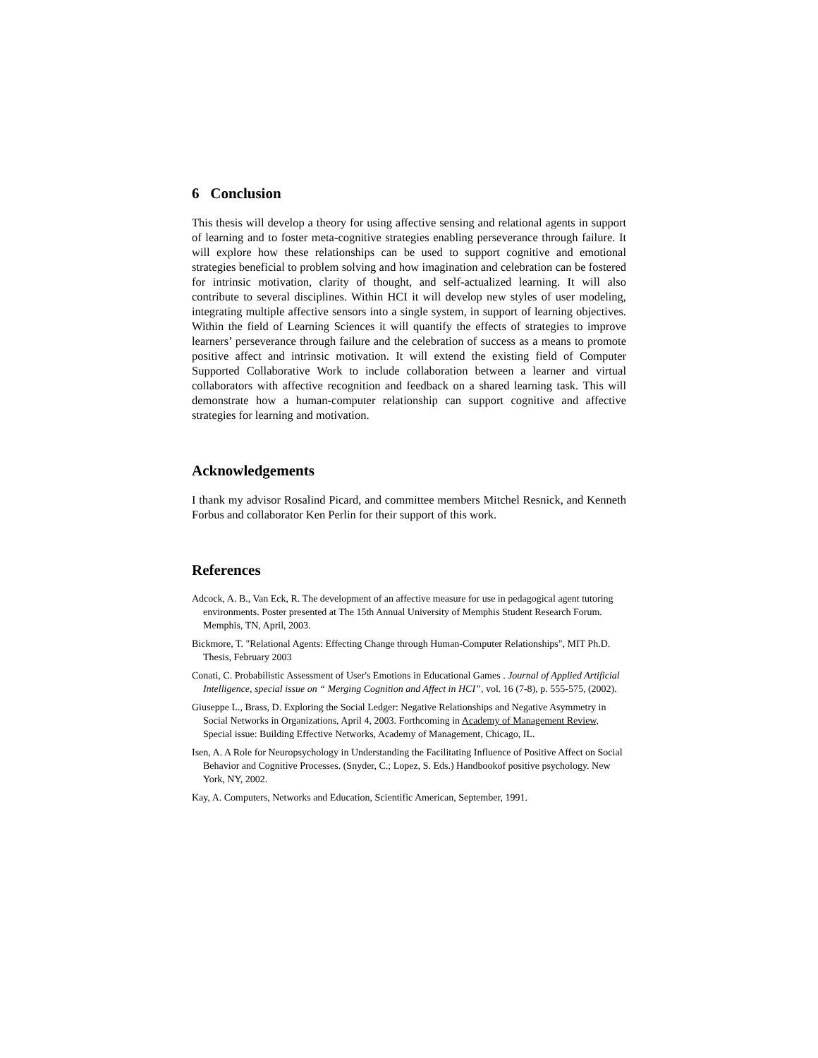6 Conclusion
This thesis will develop a theory for using affective sensing and relational agents in support of learning and to foster meta-cognitive strategies enabling perseverance through failure. It will explore how these relationships can be used to support cognitive and emotional strategies beneficial to problem solving and how imagination and celebration can be fostered for intrinsic motivation, clarity of thought, and self-actualized learning. It will also contribute to several disciplines. Within HCI it will develop new styles of user modeling, integrating multiple affective sensors into a single system, in support of learning objectives. Within the field of Learning Sciences it will quantify the effects of strategies to improve learners’ perseverance through failure and the celebration of success as a means to promote positive affect and intrinsic motivation. It will extend the existing field of Computer Supported Collaborative Work to include collaboration between a learner and virtual collaborators with affective recognition and feedback on a shared learning task. This will demonstrate how a human-computer relationship can support cognitive and affective strategies for learning and motivation.
Acknowledgements
I thank my advisor Rosalind Picard, and committee members Mitchel Resnick, and Kenneth Forbus and collaborator Ken Perlin for their support of this work.
References
Adcock, A. B., Van Eck, R. The development of an affective measure for use in pedagogical agent tutoring environments. Poster presented at The 15th Annual University of Memphis Student Research Forum. Memphis, TN, April, 2003.
Bickmore, T. "Relational Agents: Effecting Change through Human-Computer Relationships", MIT Ph.D. Thesis, February 2003
Conati, C. Probabilistic Assessment of User's Emotions in Educational Games . Journal of Applied Artificial Intelligence, special issue on “ Merging Cognition and Affect in HCI”, vol. 16 (7-8), p. 555-575, (2002).
Giuseppe L., Brass, D. Exploring the Social Ledger: Negative Relationships and Negative Asymmetry in Social Networks in Organizations, April 4, 2003. Forthcoming in Academy of Management Review, Special issue: Building Effective Networks, Academy of Management, Chicago, IL.
Isen, A. A Role for Neuropsychology in Understanding the Facilitating Influence of Positive Affect on Social Behavior and Cognitive Processes. (Snyder, C.; Lopez, S. Eds.) Handbookof positive psychology. New York, NY, 2002.
Kay, A. Computers, Networks and Education, Scientific American, September, 1991.